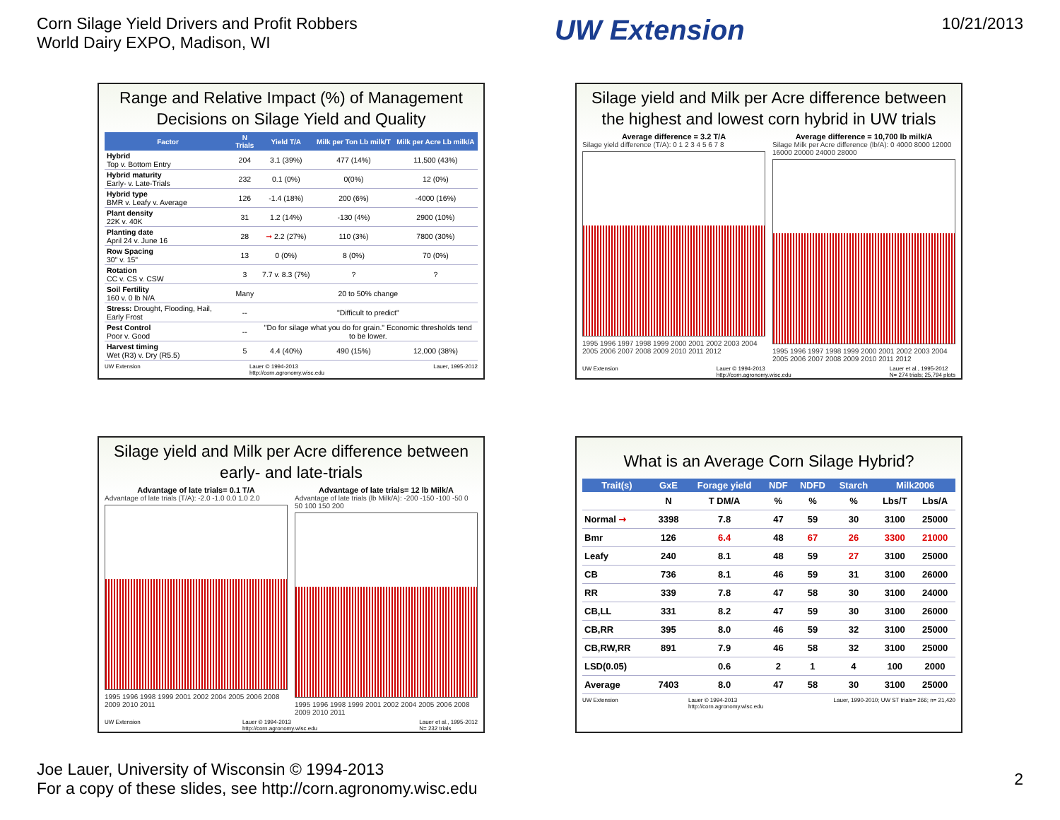Corn Silage Yield Drivers and Profit Robbers
World Dairy EXPO, Madison, WI
UW Extension
10/21/2013
Range and Relative Impact (%) of Management Decisions on Silage Yield and Quality
| Factor | N Trials | Yield T/A | Milk per Ton Lb milk/T | Milk per Acre Lb milk/A |
| --- | --- | --- | --- | --- |
| Hybrid Top v. Bottom Entry | 204 | 3.1 (39%) | 477 (14%) | 11,500 (43%) |
| Hybrid maturity Early- v. Late-Trials | 232 | 0.1 (0%) | 0(0%) | 12 (0%) |
| Hybrid type BMR v. Leafy v. Average | 126 | -1.4 (18%) | 200 (6%) | -4000 (16%) |
| Plant density 22K v. 40K | 31 | 1.2 (14%) | -130 (4%) | 2900 (10%) |
| Planting date April 24 v. June 16 | 28 | ➞ 2.2 (27%) | 110 (3%) | 7800 (30%) |
| Row Spacing 30" v. 15" | 13 | 0 (0%) | 8 (0%) | 70 (0%) |
| Rotation CC v. CS v. CSW | 3 | 7.7 v. 8.3 (7%) | ? | ? |
| Soil Fertility 160 v. 0 lb N/A | Many | 20 to 50% change | | |
| Stress: Drought, Flooding, Hail, Early Frost | -- | "Difficult to predict" | | |
| Pest Control Poor v. Good | -- | "Do for silage what you do for grain." Economic thresholds tend to be lower. | | |
| Harvest timing Wet (R3) v. Dry (R5.5) | 5 | 4.4 (40%) | 490 (15%) | 12,000 (38%) |
UW Extension Lauer © 1994-2013
http://corn.agronomy.wisc.edu Lauer, 1995-2012
Silage yield and Milk per Acre difference between the highest and lowest corn hybrid in UW trials
Average difference = 3.2 T/A
Silage yield difference (T/A): 0 1 2 3 4 5 6 7 8
1995 1996 1997 1998 1999 2000 2001 2002 2003 2004 2005 2006 2007 2008 2009 2010 2011 2012
Average difference = 10,700 lb milk/A
Silage Milk per Acre difference (lb/A): 0 4000 8000 12000 16000 20000 24000 28000
1995 1996 1997 1998 1999 2000 2001 2002 2003 2004 2005 2006 2007 2008 2009 2010 2011 2012
UW Extension Lauer © 1994-2013
http://corn.agronomy.wisc.edu Lauer et al., 1995-2012
N= 274 trials; 25,794 plots
Silage yield and Milk per Acre difference between early- and late-trials
Advantage of late trials= 0.1 T/A
Advantage of late trials (T/A): -2.0 -1.0 0.0 1.0 2.0
1995 1996 1998 1999 2001 2002 2004 2005 2006 2008 2009 2010 2011
Advantage of late trials= 12 lb Milk/A
Advantage of late trials (lb Milk/A): -200 -150 -100 -50 0 50 100 150 200
1995 1996 1998 1999 2001 2002 2004 2005 2006 2008 2009 2010 2011
UW Extension Lauer © 1994-2013
http://corn.agronomy.wisc.edu Lauer et al., 1995-2012
N= 232 trials
What is an Average Corn Silage Hybrid?
| Trait(s) | GxE | Forage yield | NDF | NDFD | Starch | Milk2006 | |
| --- | --- | --- | --- | --- | --- | --- | --- |
| | N | T DM/A | % | % | % | Lbs/T | Lbs/A |
| Normal ➞ | 3398 | 7.8 | 47 | 59 | 30 | 3100 | 25000 |
| Bmr | 126 | 6.4 | 48 | 67 | 26 | 3300 | 21000 |
| Leafy | 240 | 8.1 | 48 | 59 | 27 | 3100 | 25000 |
| CB | 736 | 8.1 | 46 | 59 | 31 | 3100 | 26000 |
| RR | 339 | 7.8 | 47 | 58 | 30 | 3100 | 24000 |
| CB,LL | 331 | 8.2 | 47 | 59 | 30 | 3100 | 26000 |
| CB,RR | 395 | 8.0 | 46 | 59 | 32 | 3100 | 25000 |
| CB,RW,RR | 891 | 7.9 | 46 | 58 | 32 | 3100 | 25000 |
| LSD(0.05) | | 0.6 | 2 | 1 | 4 | 100 | 2000 |
| Average | 7403 | 8.0 | 47 | 58 | 30 | 3100 | 25000 |
UW Extension Lauer © 1994-2013
http://corn.agronomy.wisc.edu Lauer, 1990-2010; UW ST trials= 266; n= 21,420
Joe Lauer, University of Wisconsin © 1994-2013
For a copy of these slides, see http://corn.agronomy.wisc.edu
2